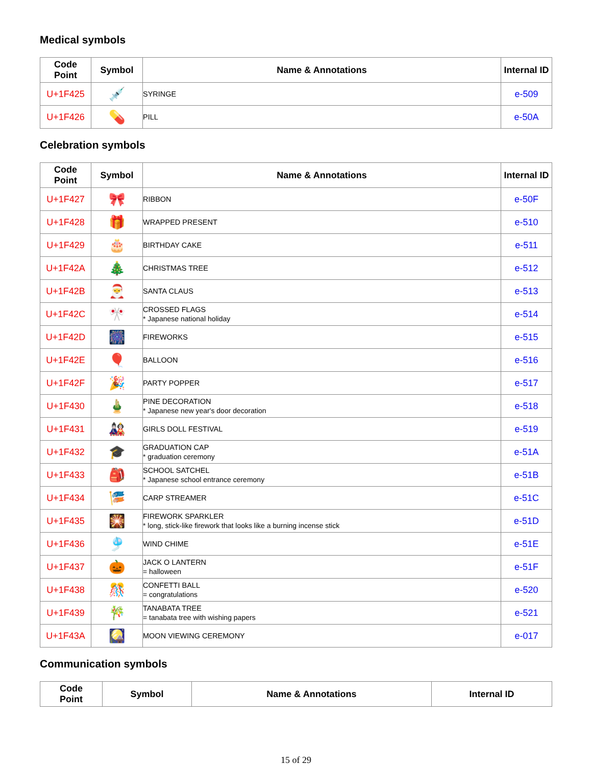Medical symbols
| Code Point | Symbol | Name & Annotations | Internal ID |
| --- | --- | --- | --- |
| U+1F425 | 💉 | SYRINGE | e-509 |
| U+1F426 | 💊 | PILL | e-50A |
Celebration symbols
| Code Point | Symbol | Name & Annotations | Internal ID |
| --- | --- | --- | --- |
| U+1F427 | 🎀 | RIBBON | e-50F |
| U+1F428 | 🎁 | WRAPPED PRESENT | e-510 |
| U+1F429 | 🎂 | BIRTHDAY CAKE | e-511 |
| U+1F42A | 🎄 | CHRISTMAS TREE | e-512 |
| U+1F42B | 🎅 | SANTA CLAUS | e-513 |
| U+1F42C | 🎌 | CROSSED FLAGS * Japanese national holiday | e-514 |
| U+1F42D | 🎆 | FIREWORKS | e-515 |
| U+1F42E | 🎈 | BALLOON | e-516 |
| U+1F42F | 🎉 | PARTY POPPER | e-517 |
| U+1F430 | 🎍 | PINE DECORATION * Japanese new year's door decoration | e-518 |
| U+1F431 | 🎎 | GIRLS DOLL FESTIVAL | e-519 |
| U+1F432 | 🎓 | GRADUATION CAP * graduation ceremony | e-51A |
| U+1F433 | 🎒 | SCHOOL SATCHEL * Japanese school entrance ceremony | e-51B |
| U+1F434 | 🎏 | CARP STREAMER | e-51C |
| U+1F435 | 🎇 | FIREWORK SPARKLER * long, stick-like firework that looks like a burning incense stick | e-51D |
| U+1F436 | 🎐 | WIND CHIME | e-51E |
| U+1F437 | 🎃 | JACK O LANTERN = halloween | e-51F |
| U+1F438 | 🎊 | CONFETTI BALL = congratulations | e-520 |
| U+1F439 | 🎋 | TANABATA TREE = tanabata tree with wishing papers | e-521 |
| U+1F43A | 🎑 | MOON VIEWING CEREMONY | e-017 |
Communication symbols
| Code Point | Symbol | Name & Annotations | Internal ID |
| --- | --- | --- | --- |
15 of 29